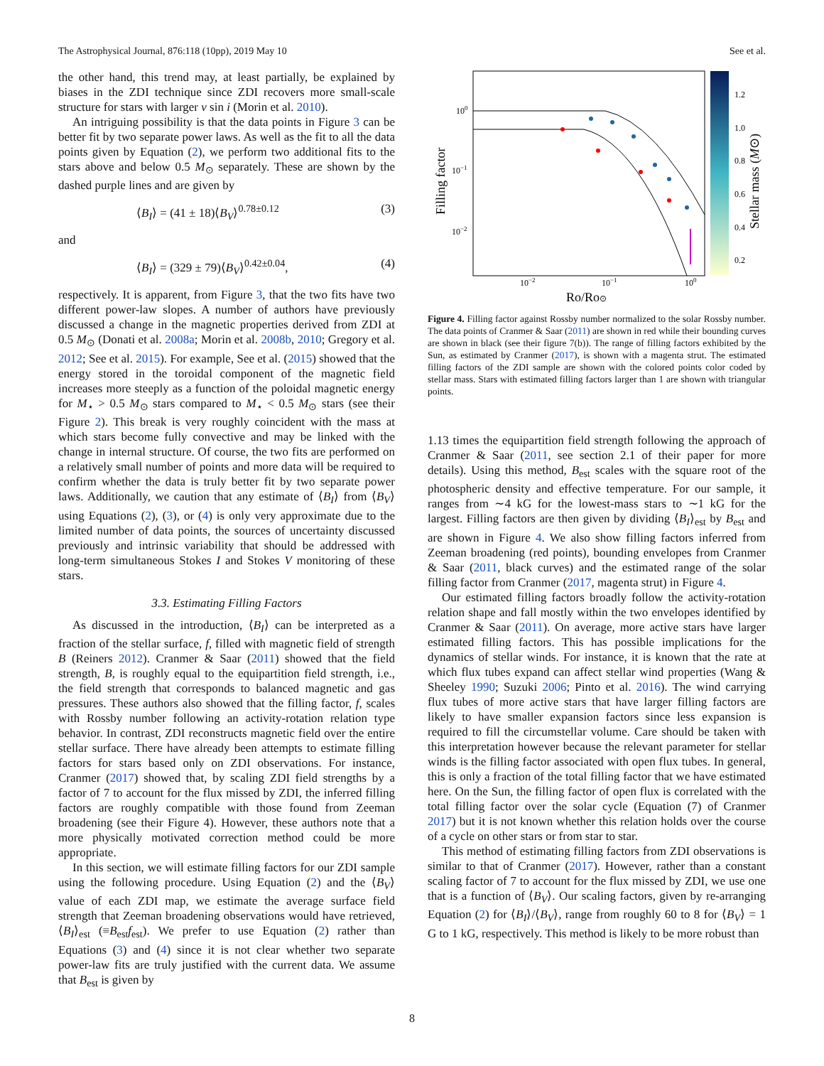The Astrophysical Journal, 876:118 (10pp), 2019 May 10 See et al.
the other hand, this trend may, at least partially, be explained by biases in the ZDI technique since ZDI recovers more small-scale structure for stars with larger v sin i (Morin et al. 2010).
An intriguing possibility is that the data points in Figure 3 can be better fit by two separate power laws. As well as the fit to all the data points given by Equation (2), we perform two additional fits to the stars above and below 0.5 M<sub>⊙</sub> separately. These are shown by the dashed purple lines and are given by
⟨B<sub>I</sub>⟩ = (41 ± 18)⟨B<sub>V</sub>⟩<sup>0.78±0.12</sup> (3)
and
⟨B<sub>I</sub>⟩ = (329 ± 79)⟨B<sub>V</sub>⟩<sup>0.42±0.04</sup>, (4)
respectively. It is apparent, from Figure 3, that the two fits have two different power-law slopes. A number of authors have previously discussed a change in the magnetic properties derived from ZDI at 0.5 M<sub>⊙</sub> (Donati et al. 2008a; Morin et al. 2008b, 2010; Gregory et al. 2012; See et al. 2015). For example, See et al. (2015) showed that the energy stored in the toroidal component of the magnetic field increases more steeply as a function of the poloidal magnetic energy for M<sub>⋆</sub> > 0.5 M<sub>⊙</sub> stars compared to M<sub>⋆</sub> < 0.5 M<sub>⊙</sub> stars (see their Figure 2). This break is very roughly coincident with the mass at which stars become fully convective and may be linked with the change in internal structure. Of course, the two fits are performed on a relatively small number of points and more data will be required to confirm whether the data is truly better fit by two separate power laws. Additionally, we caution that any estimate of ⟨B<sub>I</sub>⟩ from ⟨B<sub>V</sub>⟩ using Equations (2), (3), or (4) is only very approximate due to the limited number of data points, the sources of uncertainty discussed previously and intrinsic variability that should be addressed with long-term simultaneous Stokes I and Stokes V monitoring of these stars.
3.3. Estimating Filling Factors
As discussed in the introduction, ⟨B<sub>I</sub>⟩ can be interpreted as a fraction of the stellar surface, f, filled with magnetic field of strength B (Reiners 2012). Cranmer & Saar (2011) showed that the field strength, B, is roughly equal to the equipartition field strength, i.e., the field strength that corresponds to balanced magnetic and gas pressures. These authors also showed that the filling factor, f, scales with Rossby number following an activity-rotation relation type behavior. In contrast, ZDI reconstructs magnetic field over the entire stellar surface. There have already been attempts to estimate filling factors for stars based only on ZDI observations. For instance, Cranmer (2017) showed that, by scaling ZDI field strengths by a factor of 7 to account for the flux missed by ZDI, the inferred filling factors are roughly compatible with those found from Zeeman broadening (see their Figure 4). However, these authors note that a more physically motivated correction method could be more appropriate.
In this section, we will estimate filling factors for our ZDI sample using the following procedure. Using Equation (2) and the ⟨B<sub>V</sub>⟩ value of each ZDI map, we estimate the average surface field strength that Zeeman broadening observations would have retrieved, ⟨B<sub>I</sub>⟩<sub>est</sub> (≡B<sub>est</sub>f<sub>est</sub>). We prefer to use Equation (2) rather than Equations (3) and (4) since it is not clear whether two separate power-law fits are truly justified with the current data. We assume that B<sub>est</sub> is given by
100
10−1
10−2
10−2
10−1
100
Ro/Ro⊙
Filling factor
1.2
1.0
0.8
0.6
0.4
0.2
Stellar mass (M⊙)
Figure 4. Filling factor against Rossby number normalized to the solar Rossby number. The data points of Cranmer & Saar (2011) are shown in red while their bounding curves are shown in black (see their figure 7(b)). The range of filling factors exhibited by the Sun, as estimated by Cranmer (2017), is shown with a magenta strut. The estimated filling factors of the ZDI sample are shown with the colored points color coded by stellar mass. Stars with estimated filling factors larger than 1 are shown with triangular points.
1.13 times the equipartition field strength following the approach of Cranmer & Saar (2011, see section 2.1 of their paper for more details). Using this method, B<sub>est</sub> scales with the square root of the photospheric density and effective temperature. For our sample, it ranges from ∼4 kG for the lowest-mass stars to ∼1 kG for the largest. Filling factors are then given by dividing ⟨B<sub>I</sub>⟩<sub>est</sub> by B<sub>est</sub> and are shown in Figure 4. We also show filling factors inferred from Zeeman broadening (red points), bounding envelopes from Cranmer & Saar (2011, black curves) and the estimated range of the solar filling factor from Cranmer (2017, magenta strut) in Figure 4.
Our estimated filling factors broadly follow the activity-rotation relation shape and fall mostly within the two envelopes identified by Cranmer & Saar (2011). On average, more active stars have larger estimated filling factors. This has possible implications for the dynamics of stellar winds. For instance, it is known that the rate at which flux tubes expand can affect stellar wind properties (Wang & Sheeley 1990; Suzuki 2006; Pinto et al. 2016). The wind carrying flux tubes of more active stars that have larger filling factors are likely to have smaller expansion factors since less expansion is required to fill the circumstellar volume. Care should be taken with this interpretation however because the relevant parameter for stellar winds is the filling factor associated with open flux tubes. In general, this is only a fraction of the total filling factor that we have estimated here. On the Sun, the filling factor of open flux is correlated with the total filling factor over the solar cycle (Equation (7) of Cranmer 2017) but it is not known whether this relation holds over the course of a cycle on other stars or from star to star.
This method of estimating filling factors from ZDI observations is similar to that of Cranmer (2017). However, rather than a constant scaling factor of 7 to account for the flux missed by ZDI, we use one that is a function of ⟨B<sub>V</sub>⟩. Our scaling factors, given by re-arranging Equation (2) for ⟨B<sub>I</sub>⟩/⟨B<sub>V</sub>⟩, range from roughly 60 to 8 for ⟨B<sub>V</sub>⟩ = 1 G to 1 kG, respectively. This method is likely to be more robust than
8